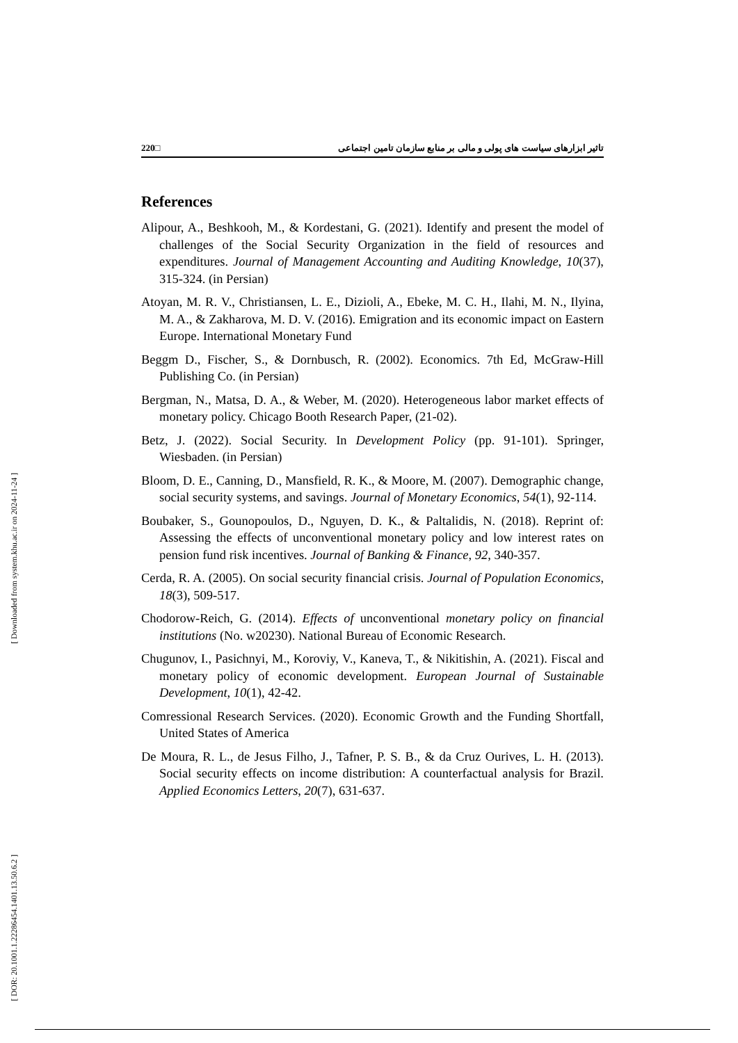[ Downloaded from system.khu.ac.ir on 2024-11-24 ]
[ DOR: 20.1001.1.22286454.1401.13.50.6.2 ]
220□ تاثیر ابزارهای سیاست های پولی و مالی بر منابع سازمان تامین اجتماعی
References
Alipour, A., Beshkooh, M., & Kordestani, G. (2021). Identify and present the model of challenges of the Social Security Organization in the field of resources and expenditures. Journal of Management Accounting and Auditing Knowledge, 10(37), 315-324. (in Persian)
Atoyan, M. R. V., Christiansen, L. E., Dizioli, A., Ebeke, M. C. H., Ilahi, M. N., Ilyina, M. A., & Zakharova, M. D. V. (2016). Emigration and its economic impact on Eastern Europe. International Monetary Fund
Beggm D., Fischer, S., & Dornbusch, R. (2002). Economics. 7th Ed, McGraw-Hill Publishing Co. (in Persian)
Bergman, N., Matsa, D. A., & Weber, M. (2020). Heterogeneous labor market effects of monetary policy. Chicago Booth Research Paper, (21-02).
Betz, J. (2022). Social Security. In Development Policy (pp. 91-101). Springer, Wiesbaden. (in Persian)
Bloom, D. E., Canning, D., Mansfield, R. K., & Moore, M. (2007). Demographic change, social security systems, and savings. Journal of Monetary Economics, 54(1), 92-114.
Boubaker, S., Gounopoulos, D., Nguyen, D. K., & Paltalidis, N. (2018). Reprint of: Assessing the effects of unconventional monetary policy and low interest rates on pension fund risk incentives. Journal of Banking & Finance, 92, 340-357.
Cerda, R. A. (2005). On social security financial crisis. Journal of Population Economics, 18(3), 509-517.
Chodorow-Reich, G. (2014). Effects of unconventional monetary policy on financial institutions (No. w20230). National Bureau of Economic Research.
Chugunov, I., Pasichnyi, M., Koroviy, V., Kaneva, T., & Nikitishin, A. (2021). Fiscal and monetary policy of economic development. European Journal of Sustainable Development, 10(1), 42-42.
Comressional Research Services. (2020). Economic Growth and the Funding Shortfall, United States of America
De Moura, R. L., de Jesus Filho, J., Tafner, P. S. B., & da Cruz Ourives, L. H. (2013). Social security effects on income distribution: A counterfactual analysis for Brazil. Applied Economics Letters, 20(7), 631-637.